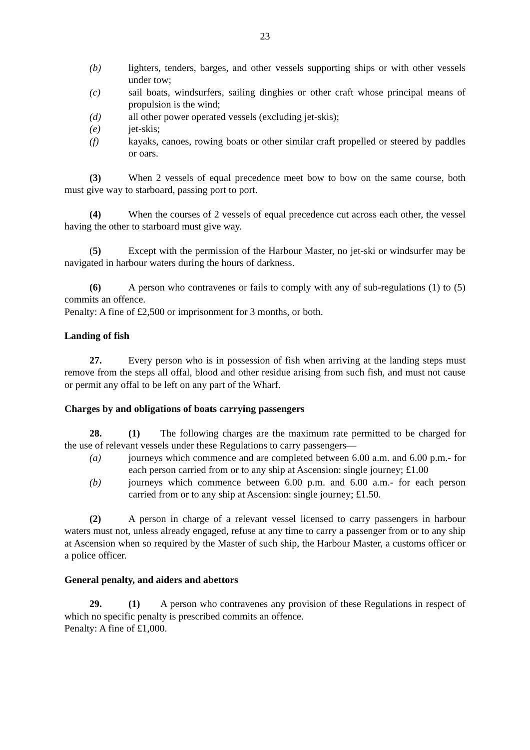23
(b) lighters, tenders, barges, and other vessels supporting ships or with other vessels under tow;
(c) sail boats, windsurfers, sailing dinghies or other craft whose principal means of propulsion is the wind;
(d) all other power operated vessels (excluding jet-skis);
(e) jet-skis;
(f) kayaks, canoes, rowing boats or other similar craft propelled or steered by paddles or oars.
(3) When 2 vessels of equal precedence meet bow to bow on the same course, both must give way to starboard, passing port to port.
(4) When the courses of 2 vessels of equal precedence cut across each other, the vessel having the other to starboard must give way.
(5) Except with the permission of the Harbour Master, no jet-ski or windsurfer may be navigated in harbour waters during the hours of darkness.
(6) A person who contravenes or fails to comply with any of sub-regulations (1) to (5) commits an offence.
Penalty: A fine of £2,500 or imprisonment for 3 months, or both.
Landing of fish
27. Every person who is in possession of fish when arriving at the landing steps must remove from the steps all offal, blood and other residue arising from such fish, and must not cause or permit any offal to be left on any part of the Wharf.
Charges by and obligations of boats carrying passengers
28. (1) The following charges are the maximum rate permitted to be charged for the use of relevant vessels under these Regulations to carry passengers—
(a) journeys which commence and are completed between 6.00 a.m. and 6.00 p.m.- for each person carried from or to any ship at Ascension: single journey; £1.00
(b) journeys which commence between 6.00 p.m. and 6.00 a.m.- for each person carried from or to any ship at Ascension: single journey; £1.50.
(2) A person in charge of a relevant vessel licensed to carry passengers in harbour waters must not, unless already engaged, refuse at any time to carry a passenger from or to any ship at Ascension when so required by the Master of such ship, the Harbour Master, a customs officer or a police officer.
General penalty, and aiders and abettors
29. (1) A person who contravenes any provision of these Regulations in respect of which no specific penalty is prescribed commits an offence.
Penalty: A fine of £1,000.